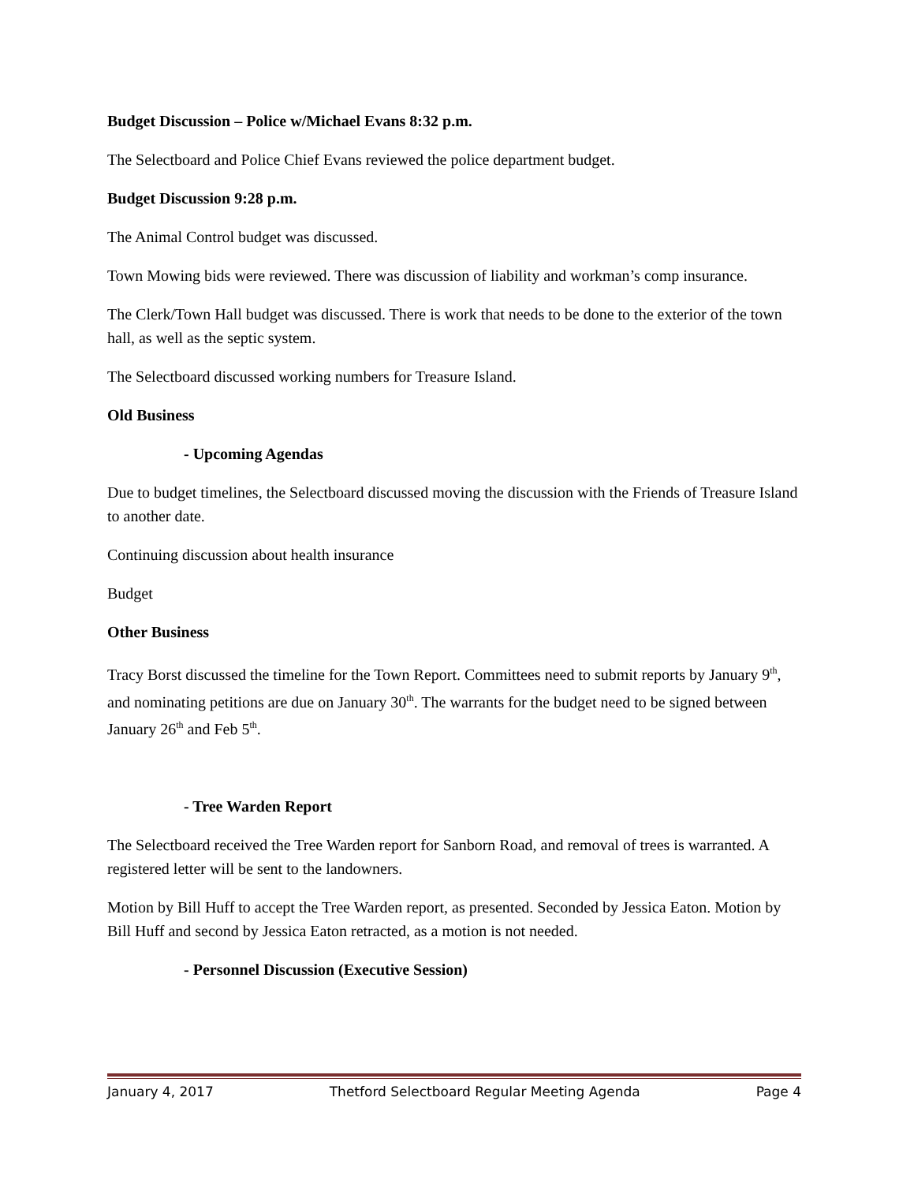Budget Discussion – Police w/Michael Evans 8:32 p.m.
The Selectboard and Police Chief Evans reviewed the police department budget.
Budget Discussion 9:28 p.m.
The Animal Control budget was discussed.
Town Mowing bids were reviewed. There was discussion of liability and workman’s comp insurance.
The Clerk/Town Hall budget was discussed. There is work that needs to be done to the exterior of the town hall, as well as the septic system.
The Selectboard discussed working numbers for Treasure Island.
Old Business
- Upcoming Agendas
Due to budget timelines, the Selectboard discussed moving the discussion with the Friends of Treasure Island to another date.
Continuing discussion about health insurance
Budget
Other Business
Tracy Borst discussed the timeline for the Town Report. Committees need to submit reports by January 9<sup>th</sup>, and nominating petitions are due on January 30<sup>th</sup>. The warrants for the budget need to be signed between January 26<sup>th</sup> and Feb 5<sup>th</sup>.
- Tree Warden Report
The Selectboard received the Tree Warden report for Sanborn Road, and removal of trees is warranted. A registered letter will be sent to the landowners.
Motion by Bill Huff to accept the Tree Warden report, as presented. Seconded by Jessica Eaton. Motion by Bill Huff and second by Jessica Eaton retracted, as a motion is not needed.
- Personnel Discussion (Executive Session)
January 4, 2017 Thetford Selectboard Regular Meeting Agenda Page 4